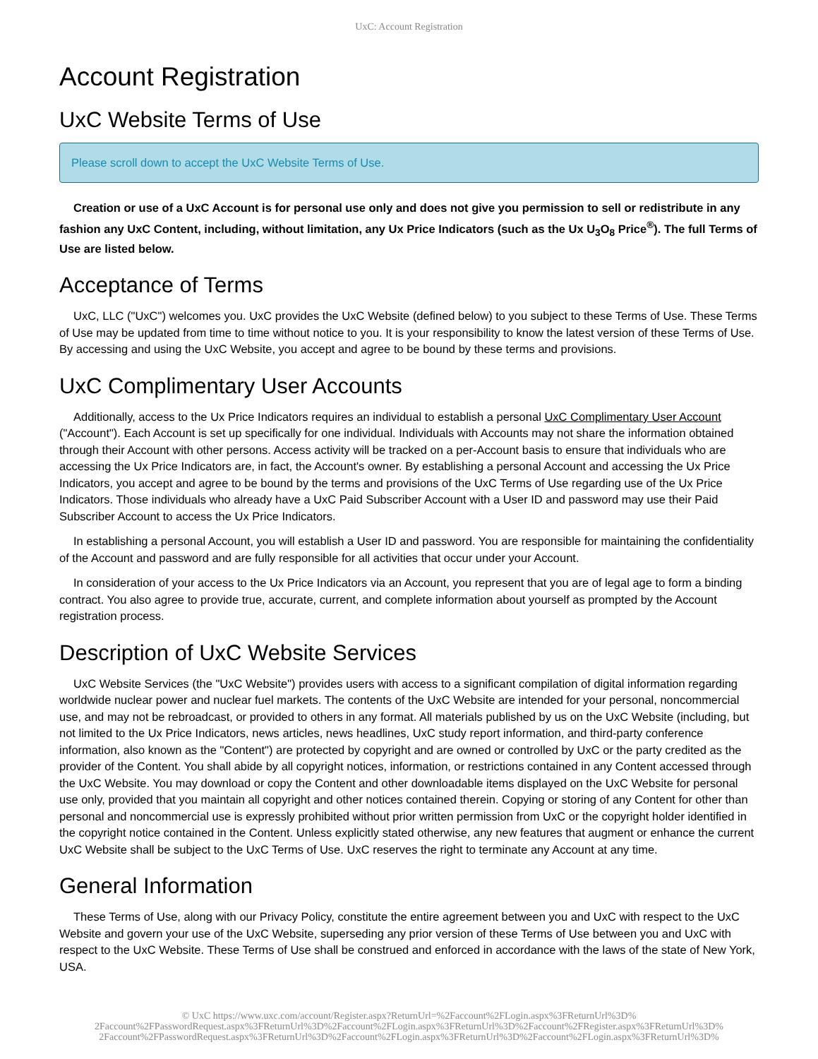UxC: Account Registration
Account Registration
UxC Website Terms of Use
Please scroll down to accept the UxC Website Terms of Use.
Creation or use of a UxC Account is for personal use only and does not give you permission to sell or redistribute in any fashion any UxC Content, including, without limitation, any Ux Price Indicators (such as the Ux U<sub>3</sub>O<sub>8</sub> Price<sup>®</sup>). The full Terms of Use are listed below.
Acceptance of Terms
UxC, LLC ("UxC") welcomes you. UxC provides the UxC Website (defined below) to you subject to these Terms of Use. These Terms of Use may be updated from time to time without notice to you. It is your responsibility to know the latest version of these Terms of Use. By accessing and using the UxC Website, you accept and agree to be bound by these terms and provisions.
UxC Complimentary User Accounts
Additionally, access to the Ux Price Indicators requires an individual to establish a personal UxC Complimentary User Account ("Account"). Each Account is set up specifically for one individual. Individuals with Accounts may not share the information obtained through their Account with other persons. Access activity will be tracked on a per-Account basis to ensure that individuals who are accessing the Ux Price Indicators are, in fact, the Account's owner. By establishing a personal Account and accessing the Ux Price Indicators, you accept and agree to be bound by the terms and provisions of the UxC Terms of Use regarding use of the Ux Price Indicators. Those individuals who already have a UxC Paid Subscriber Account with a User ID and password may use their Paid Subscriber Account to access the Ux Price Indicators.
In establishing a personal Account, you will establish a User ID and password. You are responsible for maintaining the confidentiality of the Account and password and are fully responsible for all activities that occur under your Account.
In consideration of your access to the Ux Price Indicators via an Account, you represent that you are of legal age to form a binding contract. You also agree to provide true, accurate, current, and complete information about yourself as prompted by the Account registration process.
Description of UxC Website Services
UxC Website Services (the "UxC Website") provides users with access to a significant compilation of digital information regarding worldwide nuclear power and nuclear fuel markets. The contents of the UxC Website are intended for your personal, noncommercial use, and may not be rebroadcast, or provided to others in any format. All materials published by us on the UxC Website (including, but not limited to the Ux Price Indicators, news articles, news headlines, UxC study report information, and third-party conference information, also known as the "Content") are protected by copyright and are owned or controlled by UxC or the party credited as the provider of the Content. You shall abide by all copyright notices, information, or restrictions contained in any Content accessed through the UxC Website. You may download or copy the Content and other downloadable items displayed on the UxC Website for personal use only, provided that you maintain all copyright and other notices contained therein. Copying or storing of any Content for other than personal and noncommercial use is expressly prohibited without prior written permission from UxC or the copyright holder identified in the copyright notice contained in the Content. Unless explicitly stated otherwise, any new features that augment or enhance the current UxC Website shall be subject to the UxC Terms of Use. UxC reserves the right to terminate any Account at any time.
General Information
These Terms of Use, along with our Privacy Policy, constitute the entire agreement between you and UxC with respect to the UxC Website and govern your use of the UxC Website, superseding any prior version of these Terms of Use between you and UxC with respect to the UxC Website. These Terms of Use shall be construed and enforced in accordance with the laws of the state of New York, USA.
© UxC https://www.uxc.com/account/Register.aspx?ReturnUrl=%2Faccount%2FLogin.aspx%3FReturnUrl%3D%
2Faccount%2FPasswordRequest.aspx%3FReturnUrl%3D%2Faccount%2FLogin.aspx%3FReturnUrl%3D%2Faccount%2FRegister.aspx%3FReturnUrl%3D%
2Faccount%2FPasswordRequest.aspx%3FReturnUrl%3D%2Faccount%2FLogin.aspx%3FReturnUrl%3D%2Faccount%2FLogin.aspx%3FReturnUrl%3D%